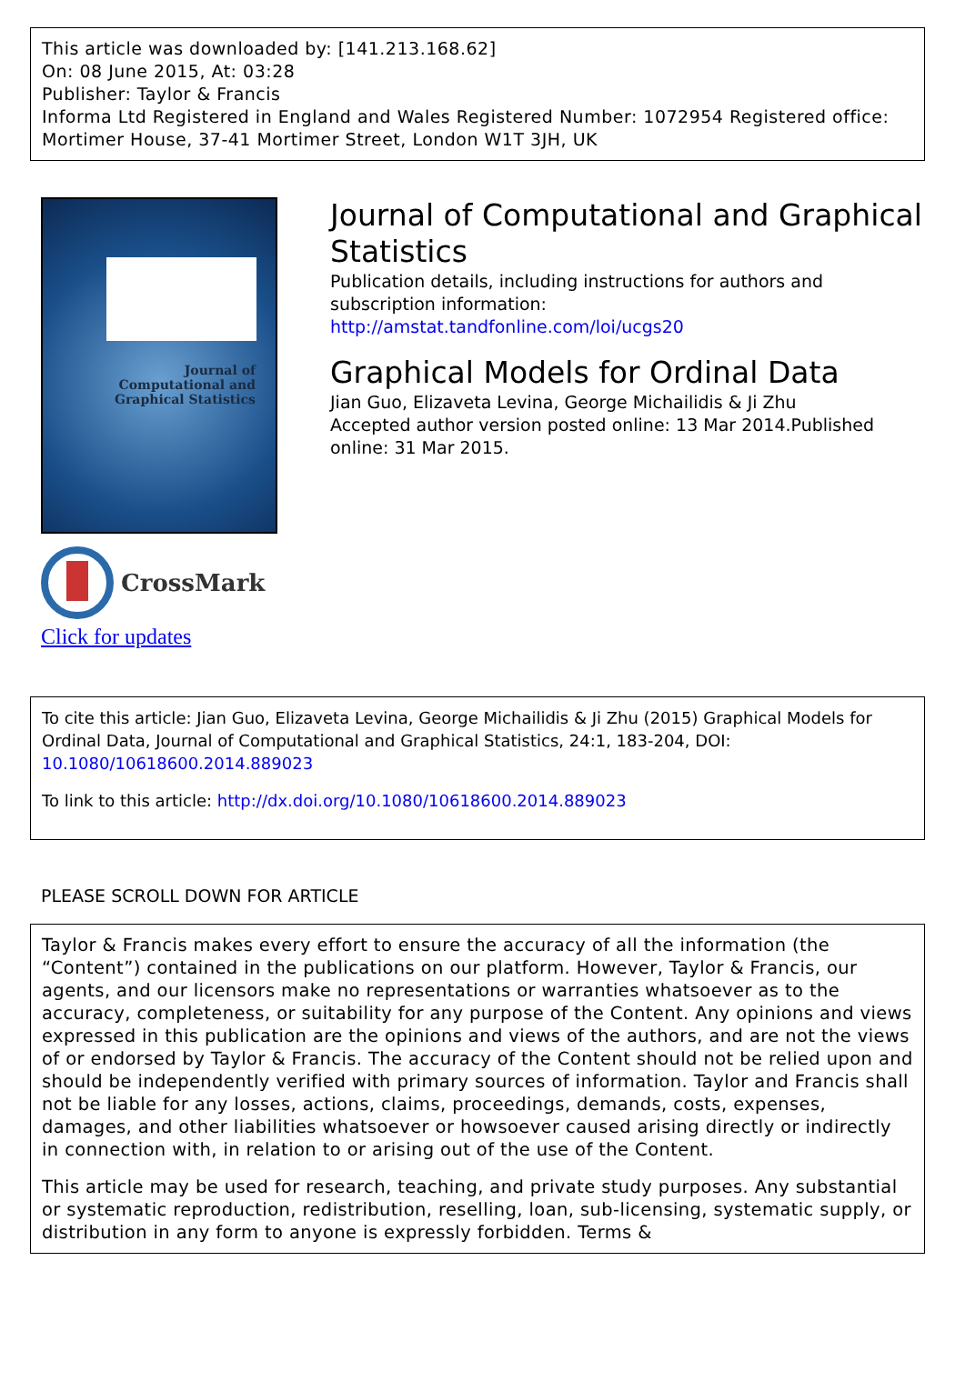This article was downloaded by: [141.213.168.62]
On: 08 June 2015, At: 03:28
Publisher: Taylor & Francis
Informa Ltd Registered in England and Wales Registered Number: 1072954 Registered office: Mortimer House, 37-41 Mortimer Street, London W1T 3JH, UK
Journal of
Computational and
Graphical Statistics
CrossMark
Click for updates
Journal of Computational and Graphical Statistics
Publication details, including instructions for authors and subscription information:
http://amstat.tandfonline.com/loi/ucgs20
Graphical Models for Ordinal Data
Jian Guo, Elizaveta Levina, George Michailidis & Ji Zhu
Accepted author version posted online: 13 Mar 2014.Published online: 31 Mar 2015.
To cite this article: Jian Guo, Elizaveta Levina, George Michailidis & Ji Zhu (2015) Graphical Models for Ordinal Data, Journal of Computational and Graphical Statistics, 24:1, 183-204, DOI: 10.1080/10618600.2014.889023
To link to this article: http://dx.doi.org/10.1080/10618600.2014.889023
PLEASE SCROLL DOWN FOR ARTICLE
Taylor & Francis makes every effort to ensure the accuracy of all the information (the “Content”) contained in the publications on our platform. However, Taylor & Francis, our agents, and our licensors make no representations or warranties whatsoever as to the accuracy, completeness, or suitability for any purpose of the Content. Any opinions and views expressed in this publication are the opinions and views of the authors, and are not the views of or endorsed by Taylor & Francis. The accuracy of the Content should not be relied upon and should be independently verified with primary sources of information. Taylor and Francis shall not be liable for any losses, actions, claims, proceedings, demands, costs, expenses, damages, and other liabilities whatsoever or howsoever caused arising directly or indirectly in connection with, in relation to or arising out of the use of the Content.
This article may be used for research, teaching, and private study purposes. Any substantial or systematic reproduction, redistribution, reselling, loan, sub-licensing, systematic supply, or distribution in any form to anyone is expressly forbidden. Terms &